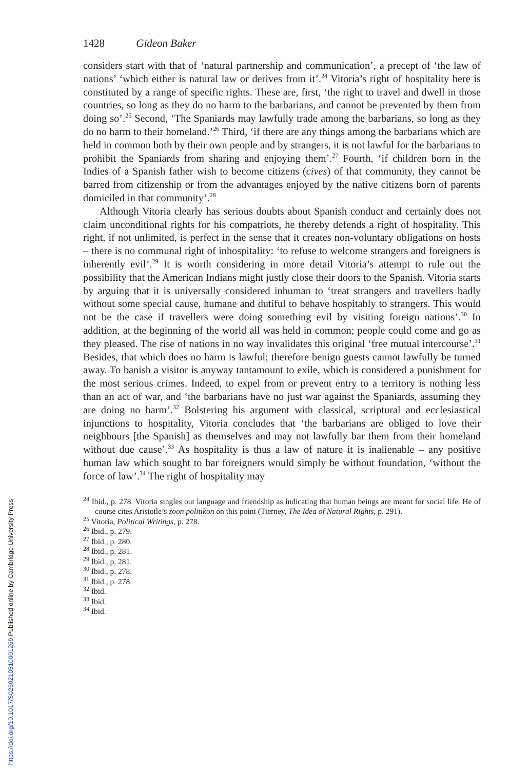1428 Gideon Baker
considers start with that of ‘natural partnership and communication’, a precept of ‘the law of nations’ ‘which either is natural law or derives from it’.<sup>24</sup> Vitoria’s right of hospitality here is constituted by a range of specific rights. These are, first, ‘the right to travel and dwell in those countries, so long as they do no harm to the barbarians, and cannot be prevented by them from doing so’.<sup>25</sup> Second, ‘The Spaniards may lawfully trade among the barbarians, so long as they do no harm to their homeland.’<sup>26</sup> Third, ‘if there are any things among the barbarians which are held in common both by their own people and by strangers, it is not lawful for the barbarians to prohibit the Spaniards from sharing and enjoying them’.<sup>27</sup> Fourth, ‘if children born in the Indies of a Spanish father wish to become citizens (cives) of that community, they cannot be barred from citizenship or from the advantages enjoyed by the native citizens born of parents domiciled in that community’.<sup>28</sup>
Although Vitoria clearly has serious doubts about Spanish conduct and certainly does not claim unconditional rights for his compatriots, he thereby defends a right of hospitality. This right, if not unlimited, is perfect in the sense that it creates non-voluntary obligations on hosts – there is no communal right of inhospitality: ‘to refuse to welcome strangers and foreigners is inherently evil’.<sup>29</sup> It is worth considering in more detail Vitoria’s attempt to rule out the possibility that the American Indians might justly close their doors to the Spanish. Vitoria starts by arguing that it is universally considered inhuman to ‘treat strangers and travellers badly without some special cause, humane and dutiful to behave hospitably to strangers. This would not be the case if travellers were doing something evil by visiting foreign nations’.<sup>30</sup> In addition, at the beginning of the world all was held in common; people could come and go as they pleased. The rise of nations in no way invalidates this original ‘free mutual intercourse’.<sup>31</sup> Besides, that which does no harm is lawful; therefore benign guests cannot lawfully be turned away. To banish a visitor is anyway tantamount to exile, which is considered a punishment for the most serious crimes. Indeed, to expel from or prevent entry to a territory is nothing less than an act of war, and ‘the barbarians have no just war against the Spaniards, assuming they are doing no harm’.<sup>32</sup> Bolstering his argument with classical, scriptural and ecclesiastical injunctions to hospitality, Vitoria concludes that ‘the barbarians are obliged to love their neighbours [the Spanish] as themselves and may not lawfully bar them from their homeland without due cause’.<sup>33</sup> As hospitality is thus a law of nature it is inalienable – any positive human law which sought to bar foreigners would simply be without foundation, ‘without the force of law’.<sup>34</sup> The right of hospitality may
<sup>24</sup> Ibid., p. 278. Vitoria singles out language and friendship as indicating that human beings are meant for social life. He of course cites Aristotle’s zoon politikon on this point (Tierney, The Idea of Natural Rights, p. 291).
<sup>25</sup> Vitoria, Political Writings, p. 278.
<sup>26</sup> Ibid., p. 279.
<sup>27</sup> Ibid., p. 280.
<sup>28</sup> Ibid., p. 281.
<sup>29</sup> Ibid., p. 281.
<sup>30</sup> Ibid., p. 278.
<sup>31</sup> Ibid., p. 278.
<sup>32</sup> Ibid.
<sup>33</sup> Ibid.
<sup>34</sup> Ibid.
https://doi.org/10.1017/S0260210510001269 Published online by Cambridge University Press